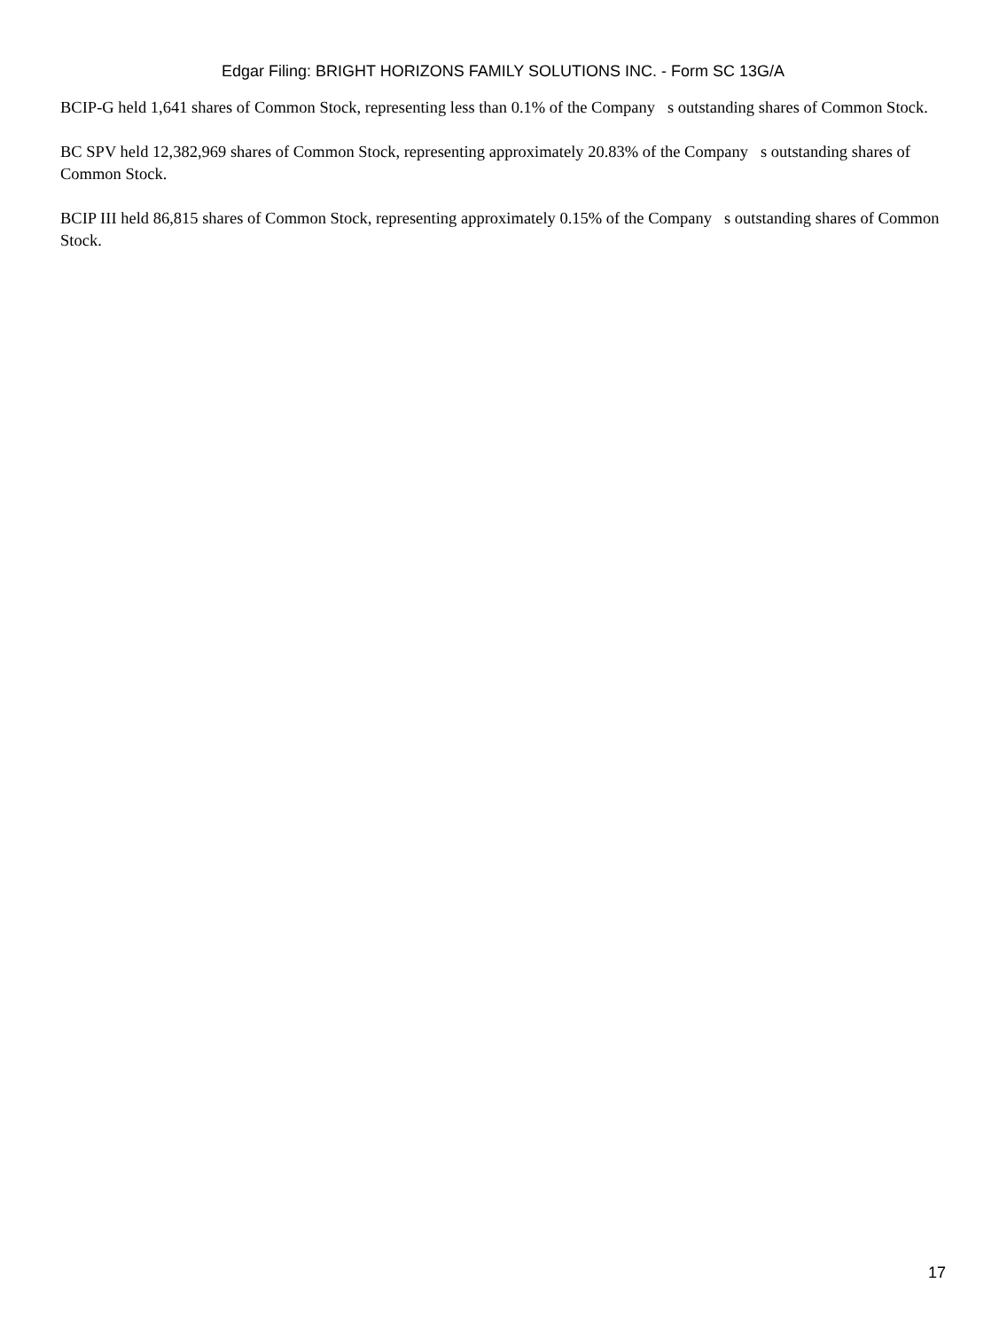Edgar Filing: BRIGHT HORIZONS FAMILY SOLUTIONS INC. - Form SC 13G/A
BCIP-G held 1,641 shares of Common Stock, representing less than 0.1% of the Company s outstanding shares of Common Stock.
BC SPV held 12,382,969 shares of Common Stock, representing approximately 20.83% of the Company s outstanding shares of Common Stock.
BCIP III held 86,815 shares of Common Stock, representing approximately 0.15% of the Company s outstanding shares of Common Stock.
17